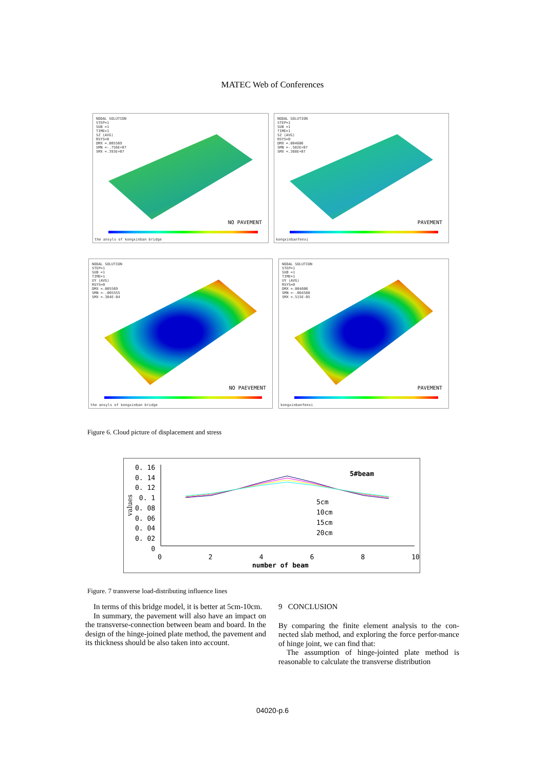MATEC Web of Conferences
NODAL SOLUTION
STEP=1
SUB =1
TIME=1
SZ (AVG)
RSYS=0
DMX =.005569
SMN =-.756E+07
SMX =.393E+07
NO PAVEMENT
the ansyls of kongxinban bridge
NODAL SOLUTION
STEP=1
SUB =1
TIME=1
SZ (AVG)
RSYS=0
DMX =.004606
SMN =-.502E+07
SMX =.388E+07
PAVEMENT
kongxinbanfenxi
NODAL SOLUTION
STEP=1
SUB =1
TIME=1
UY (AVG)
RSYS=0
DMX =.005569
SMN =-.005555
SMX =.304E-04
NO PAEVEMENT
the ansyls of kongxinban bridge
NODAL SOLUTION
STEP=1
SUB =1
TIME=1
UY (AVG)
RSYS=0
DMX =.004606
SMN =-.004588
SMX =.515E-05
PAVEMENT
kongxinbanfenxi
Figure 6. Cloud picture of displacement and stress
0. 16
0. 14
0. 12
0. 1
0. 08
0. 06
0. 04
0. 02
0
values
5#beam
5cm
10cm
15cm
20cm
0 2 4 6 8 10
number of beam
Figure. 7 transverse load-distributing influence lines
In terms of this bridge model, it is better at 5cm-10cm.
In summary, the pavement will also have an impact on the transverse-connection between beam and board. In the design of the hinge-joined plate method, the pavement and its thickness should be also taken into account.
9 CONCLUSION
By comparing the finite element analysis to the con-nected slab method, and exploring the force perfor-mance of hinge joint, we can find that:
The assumption of hinge-jointed plate method is reasonable to calculate the transverse distribution
04020-p.6